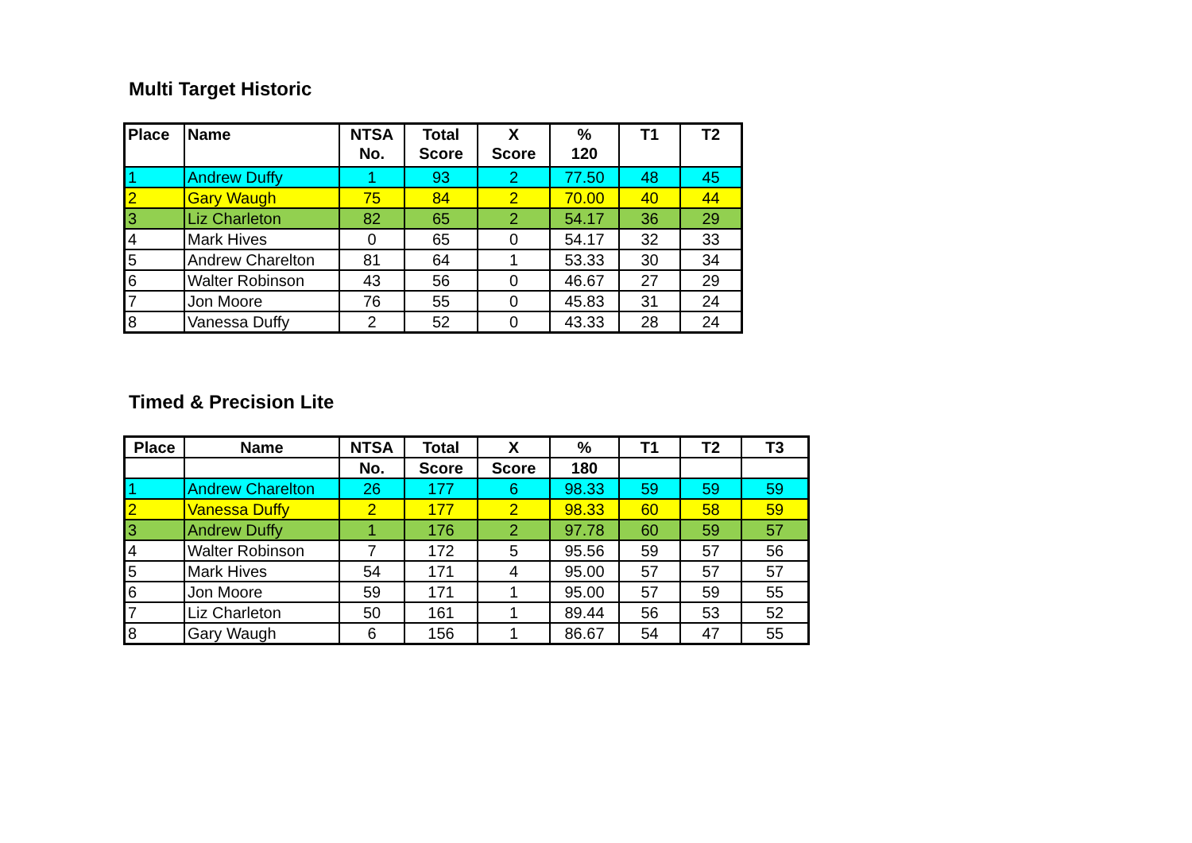Multi Target Historic
| Place | Name | NTSA No. | Total Score | X Score | % 120 | T1 | T2 |
| --- | --- | --- | --- | --- | --- | --- | --- |
| 1 | Andrew Duffy | 1 | 93 | 2 | 77.50 | 48 | 45 |
| 2 | Gary Waugh | 75 | 84 | 2 | 70.00 | 40 | 44 |
| 3 | Liz Charleton | 82 | 65 | 2 | 54.17 | 36 | 29 |
| 4 | Mark Hives | 0 | 65 | 0 | 54.17 | 32 | 33 |
| 5 | Andrew Charelton | 81 | 64 | 1 | 53.33 | 30 | 34 |
| 6 | Walter Robinson | 43 | 56 | 0 | 46.67 | 27 | 29 |
| 7 | Jon Moore | 76 | 55 | 0 | 45.83 | 31 | 24 |
| 8 | Vanessa Duffy | 2 | 52 | 0 | 43.33 | 28 | 24 |
Timed & Precision Lite
| Place | Name | NTSA | Total | X | % | T1 | T2 | T3 |
| --- | --- | --- | --- | --- | --- | --- | --- | --- |
| | | No. | Score | Score | 180 | | | |
| 1 | Andrew Charelton | 26 | 177 | 6 | 98.33 | 59 | 59 | 59 |
| 2 | Vanessa Duffy | 2 | 177 | 2 | 98.33 | 60 | 58 | 59 |
| 3 | Andrew Duffy | 1 | 176 | 2 | 97.78 | 60 | 59 | 57 |
| 4 | Walter Robinson | 7 | 172 | 5 | 95.56 | 59 | 57 | 56 |
| 5 | Mark Hives | 54 | 171 | 4 | 95.00 | 57 | 57 | 57 |
| 6 | Jon Moore | 59 | 171 | 1 | 95.00 | 57 | 59 | 55 |
| 7 | Liz Charleton | 50 | 161 | 1 | 89.44 | 56 | 53 | 52 |
| 8 | Gary Waugh | 6 | 156 | 1 | 86.67 | 54 | 47 | 55 |